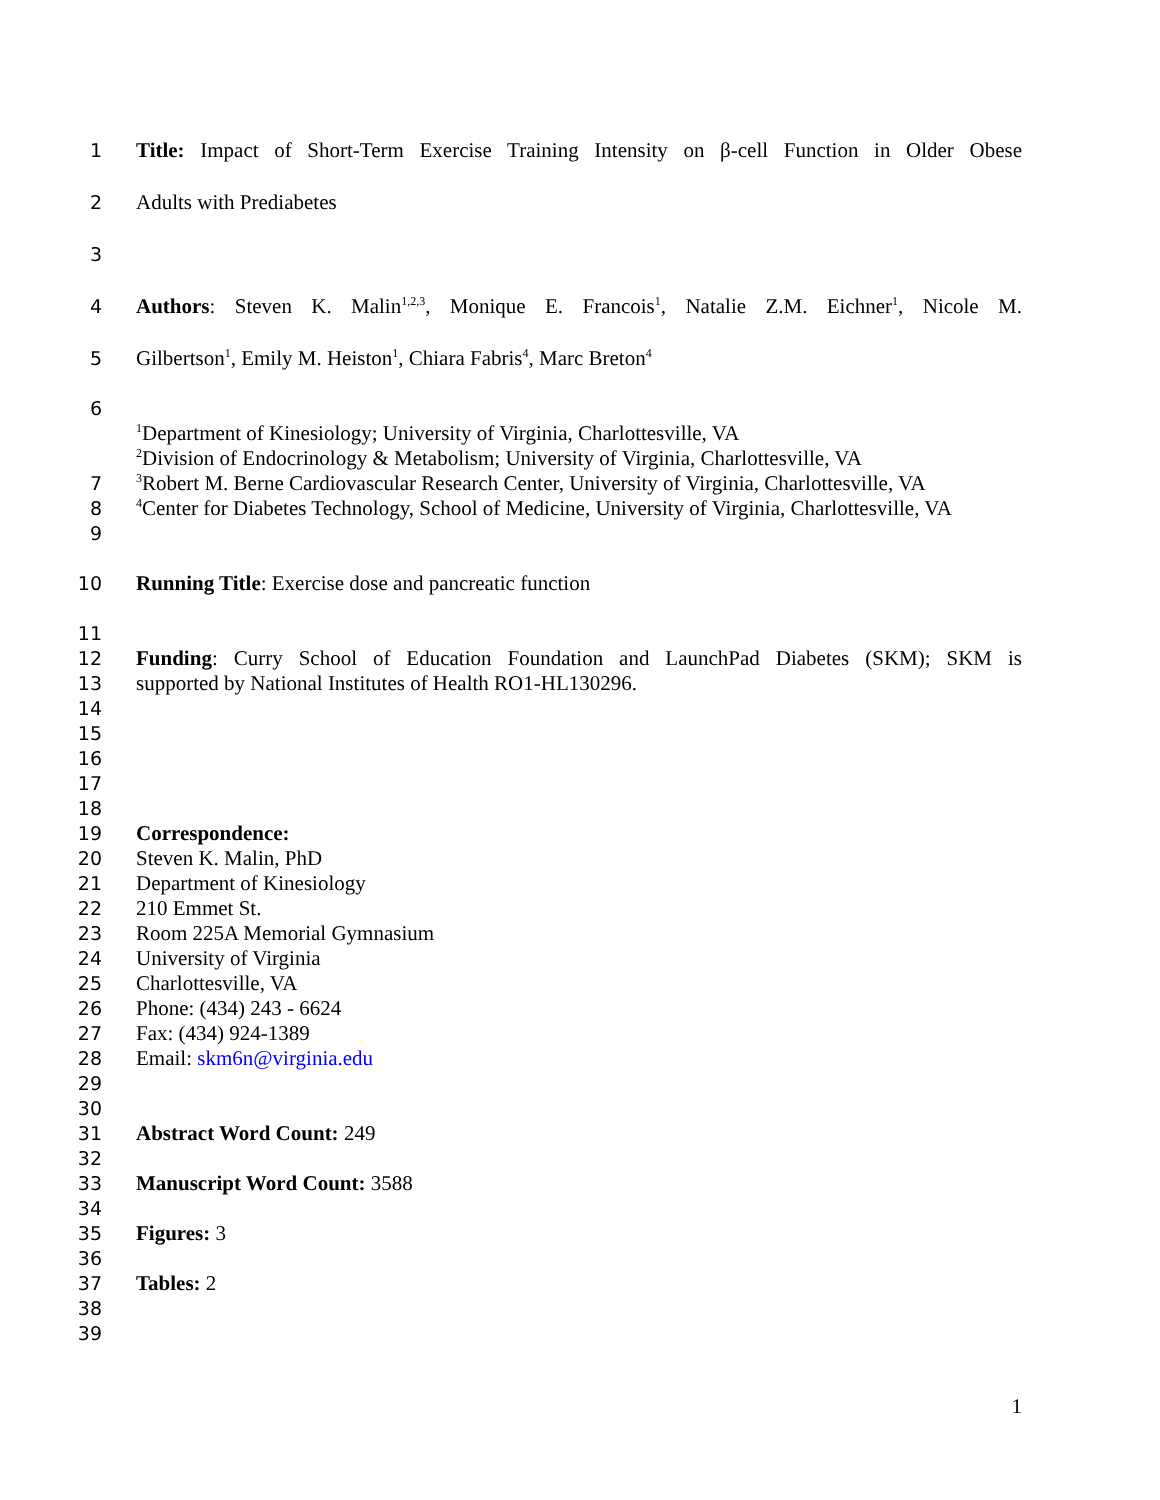1 Title: Impact of Short-Term Exercise Training Intensity on β-cell Function in Older Obese
2 Adults with Prediabetes
3
4 Authors: Steven K. Malin<sup>1,2,3</sup>, Monique E. Francois<sup>1</sup>, Natalie Z.M. Eichner<sup>1</sup>, Nicole M.
5 Gilbertson<sup>1</sup>, Emily M. Heiston<sup>1</sup>, Chiara Fabris<sup>4</sup>, Marc Breton<sup>4</sup>
6
<sup>1</sup> Department of Kinesiology; University of Virginia, Charlottesville, VA
<sup>2</sup> Division of Endocrinology & Metabolism; University of Virginia, Charlottesville, VA
7<sup>3</sup>Robert M. Berne Cardiovascular Research Center, University of Virginia, Charlottesville, VA
8<sup>4</sup>Center for Diabetes Technology, School of Medicine, University of Virginia, Charlottesville, VA
9
10 Running Title: Exercise dose and pancreatic function
11
12 Funding: Curry School of Education Foundation and LaunchPad Diabetes (SKM); SKM is
13 supported by National Institutes of Health RO1-HL130296.
14
15
16
17
18
19 Correspondence:
20 Steven K. Malin, PhD
21 Department of Kinesiology
22 210 Emmet St.
23 Room 225A Memorial Gymnasium
24 University of Virginia
25 Charlottesville, VA
26 Phone: (434) 243 - 6624
27 Fax: (434) 924-1389
28 Email: skm6n@virginia.edu
29
30
31 Abstract Word Count: 249
32
33 Manuscript Word Count: 3588
34
35 Figures: 3
36
37 Tables: 2
38
39
1